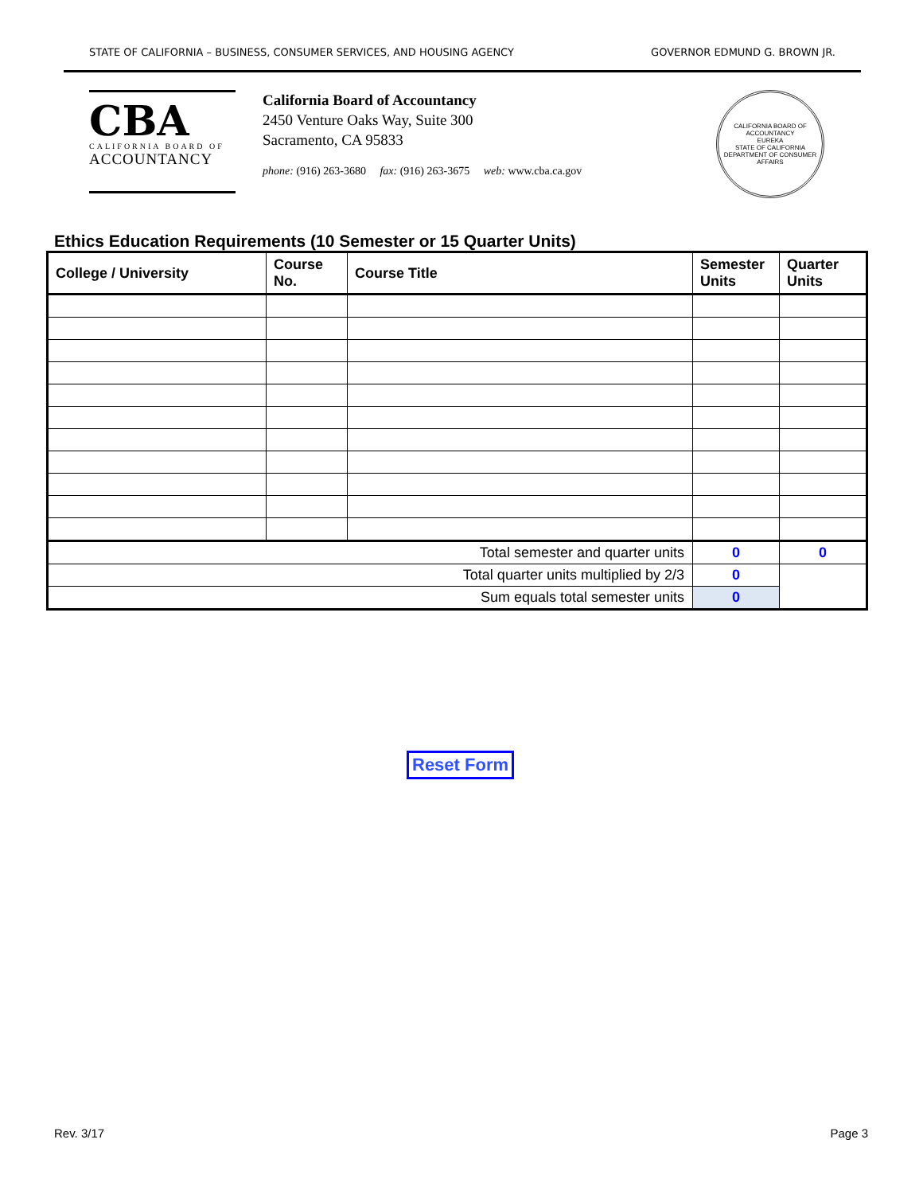STATE OF CALIFORNIA – BUSINESS, CONSUMER SERVICES, AND HOUSING AGENCY GOVERNOR EDMUND G. BROWN JR.
CBA
CALIFORNIA BOARD OF
ACCOUNTANCY
California Board of Accountancy
2450 Venture Oaks Way, Suite 300
Sacramento, CA 95833
phone: (916) 263-3680 fax: (916) 263-3675 web: www.cba.ca.gov
CALIFORNIA BOARD OF ACCOUNTANCY
EUREKA
STATE OF CALIFORNIA
DEPARTMENT OF CONSUMER AFFAIRS
Ethics Education Requirements (10 Semester or 15 Quarter Units)
| College / University | Course No. | Course Title | Semester Units | Quarter Units |
| --- | --- | --- | --- | --- |
| Total semester and quarter units | | | 0 | 0 |
| Total quarter units multiplied by 2/3 | | | 0 | |
| Sum equals total semester units | | | 0 | |
Reset Form
Rev. 3/17 Page 3